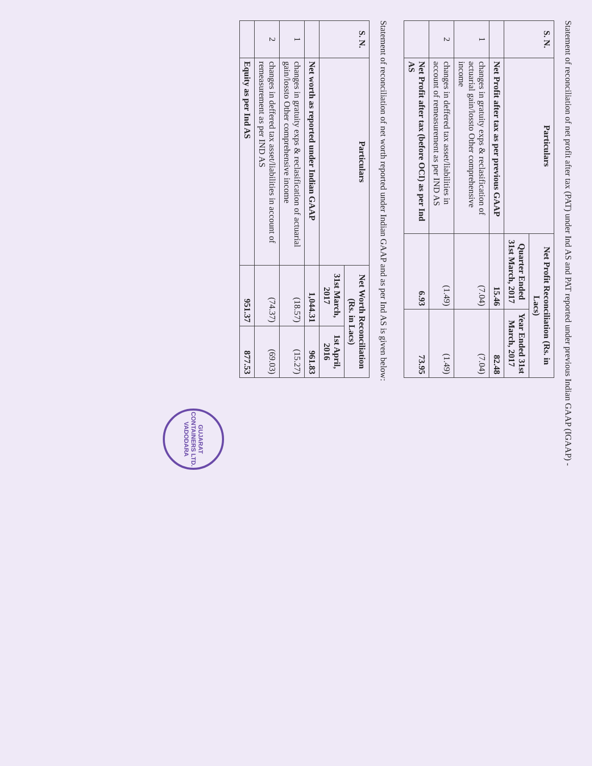Statement of reconciliation of net profit after tax (PAT) under Ind AS and PAT reported under previous Indian GAAP (IGAAP) -
| S. N. | Particulars | Net Profit Reconciliation (Rs. in Lacs) | |
| --- | --- | --- | --- |
| | | Quarter Ended 31st March, 2017 | Year Ended 31st March, 2017 |
| | Net Profit after tax as per previous GAAP | 15.46 | 82.48 |
| 1 | changes in gratuity exps & reclasification of actuarial gain/lossto Other comprehensive income | (7.04) | (7.04) |
| 2 | changes in deffered tax asset/liabilities in account of remeasurement as per IND AS | (1.49) | (1.49) |
| | Net Profit after tax (before OCI) as per Ind AS | 6.93 | 73.95 |
Statement of reconciliation of net worth reported under Indian GAAP and as per Ind AS is given below:
| S. N. | Particulars | Net Worth Reconciliation (Rs. in Lacs) | |
| --- | --- | --- | --- |
| | | 31st March, 2017 | 1st April, 2016 |
| | Net worth as reported under Indian GAAP | 1,044.31 | 961.83 |
| 1 | changes in gratuity exps & reclasification of actuarial gain/lossto Other comprehensive income | (18.57) | (15.27) |
| 2 | changes in deffered tax asset/liabilities in account of remeasurement as per IND AS | (74.37) | (69.03) |
| | Equity as per Ind AS | 951.37 | 877.53 |
GUJARAT CONTAINERS LTD.
VADODARA